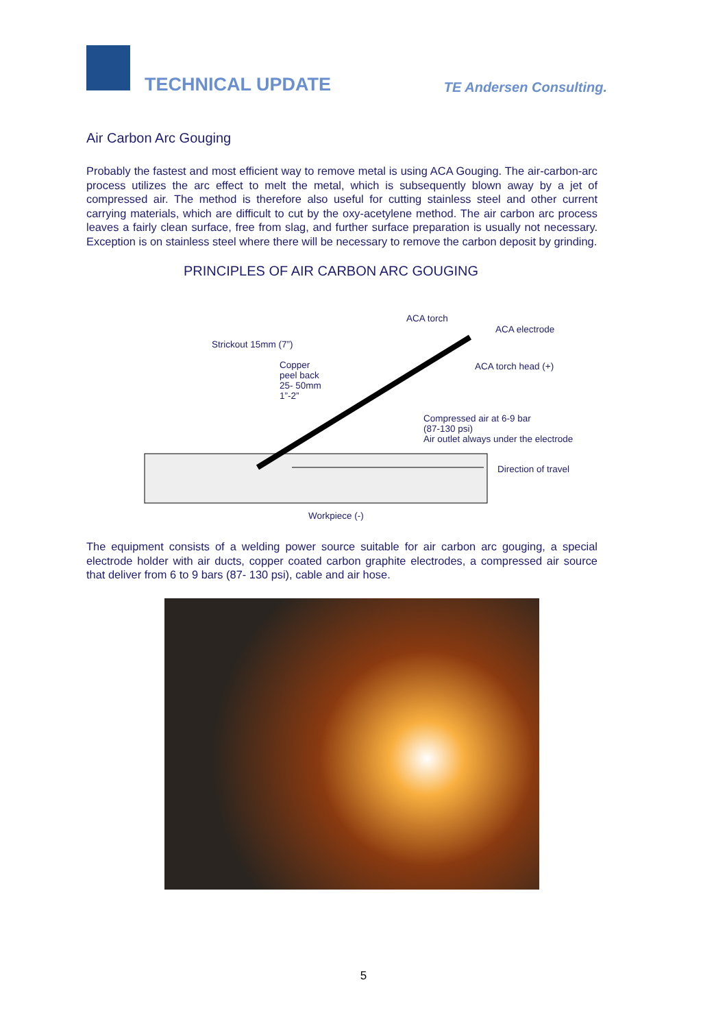TECHNICAL UPDATE TE Andersen Consulting.
Air Carbon Arc Gouging
Probably the fastest and most efficient way to remove metal is using ACA Gouging. The air-carbon-arc process utilizes the arc effect to melt the metal, which is subsequently blown away by a jet of compressed air. The method is therefore also useful for cutting stainless steel and other current carrying materials, which are difficult to cut by the oxy-acetylene method. The air carbon arc process leaves a fairly clean surface, free from slag, and further surface preparation is usually not necessary. Exception is on stainless steel where there will be necessary to remove the carbon deposit by grinding.
PRINCIPLES OF AIR CARBON ARC GOUGING
ACA torch
ACA electrode
Strickout 15mm (7”)
Copper
peel back
25- 50mm
1”-2”
ACA torch head (+)
Compressed air at 6-9 bar
(87-130 psi)
Air outlet always under the electrode
Direction of travel
Workpiece (-)
The equipment consists of a welding power source suitable for air carbon arc gouging, a special electrode holder with air ducts, copper coated carbon graphite electrodes, a compressed air source that deliver from 6 to 9 bars (87- 130 psi), cable and air hose.
5